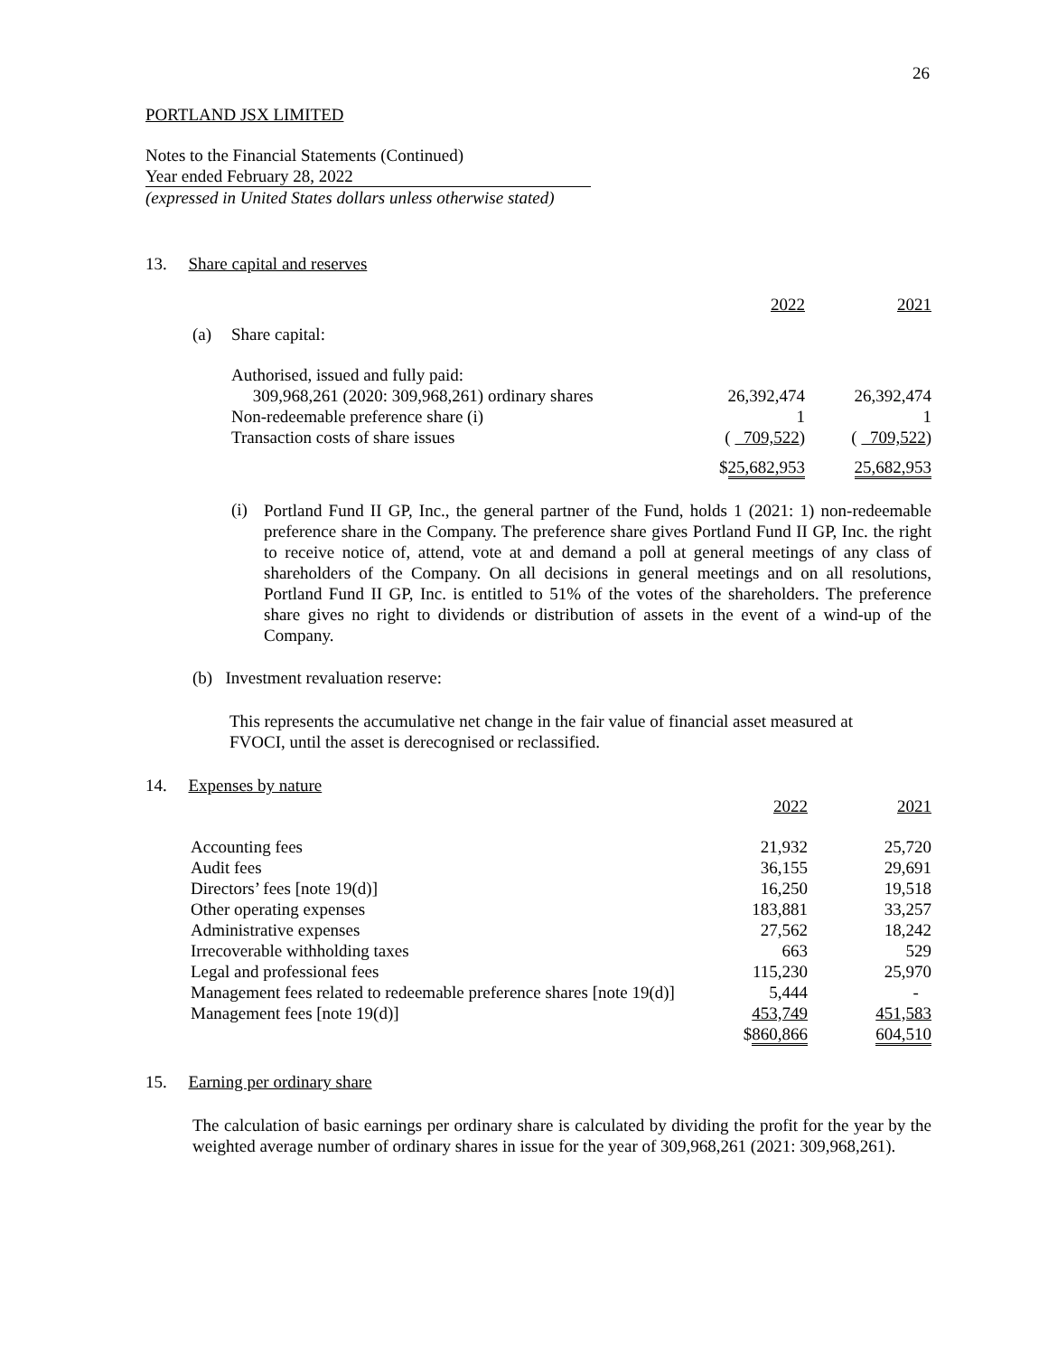26
PORTLAND JSX LIMITED
Notes to the Financial Statements (Continued)
Year ended February 28, 2022
(expressed in United States dollars unless otherwise stated)
13. Share capital and reserves
| | | 2022 | 2021 |
| (a) | Share capital: | | |
| | Authorised, issued and fully paid: | | |
| | 309,968,261 (2020: 309,968,261) ordinary shares | 26,392,474 | 26,392,474 |
| | Non-redeemable preference share (i) | 1 | 1 |
| | Transaction costs of share issues | ( 709,522 ) | ( 709,522 ) |
| | | $ 25,682,953 | 25,682,953 |
(i)
Portland Fund II GP, Inc., the general partner of the Fund, holds 1 (2021: 1) non-redeemable preference share in the Company. The preference share gives Portland Fund II GP, Inc. the right to receive notice of, attend, vote at and demand a poll at general meetings of any class of shareholders of the Company. On all decisions in general meetings and on all resolutions, Portland Fund II GP, Inc. is entitled to 51% of the votes of the shareholders. The preference share gives no right to dividends or distribution of assets in the event of a wind-up of the Company.
(b) Investment revaluation reserve:
This represents the accumulative net change in the fair value of financial asset measured at FVOCI, until the asset is derecognised or reclassified.
14. Expenses by nature
| | 2022 | 2021 |
| Accounting fees | 21,932 | 25,720 |
| Audit fees | 36,155 | 29,691 |
| Directors’ fees [note 19(d)] | 16,250 | 19,518 |
| Other operating expenses | 183,881 | 33,257 |
| Administrative expenses | 27,562 | 18,242 |
| Irrecoverable withholding taxes | 663 | 529 |
| Legal and professional fees | 115,230 | 25,970 |
| Management fees related to redeemable preference shares [note 19(d)] | 5,444 | - |
| Management fees [note 19(d)] | 453,749 | 451,583 |
| | $ 860,866 | 604,510 |
15. Earning per ordinary share
The calculation of basic earnings per ordinary share is calculated by dividing the profit for the year by the weighted average number of ordinary shares in issue for the year of 309,968,261 (2021: 309,968,261).